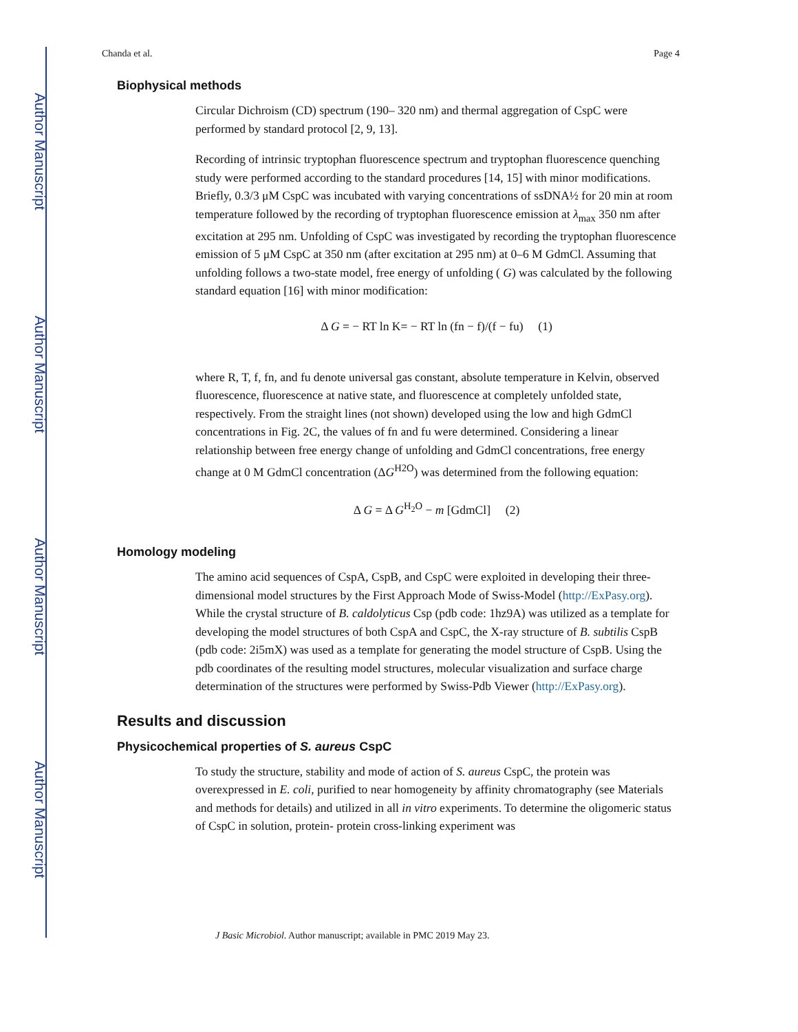Author Manuscript
Author Manuscript
Author Manuscript
Author Manuscript
Chanda et al. Page 4
Biophysical methods
Circular Dichroism (CD) spectrum (190– 320 nm) and thermal aggregation of CspC were performed by standard protocol [2, 9, 13].
Recording of intrinsic tryptophan fluorescence spectrum and tryptophan fluorescence quenching study were performed according to the standard procedures [14, 15] with minor modifications. Briefly, 0.3/3 μM CspC was incubated with varying concentrations of ssDNA½ for 20 min at room temperature followed by the recording of tryptophan fluorescence emission at λ<sub>max</sub> 350 nm after excitation at 295 nm. Unfolding of CspC was investigated by recording the tryptophan fluorescence emission of 5 μM CspC at 350 nm (after excitation at 295 nm) at 0–6 M GdmCl. Assuming that unfolding follows a two-state model, free energy of unfolding ( G) was calculated by the following standard equation [16] with minor modification:
Δ G = − RT ln K= − RT ln (fn − f)/(f − fu) (1)
where R, T, f, fn, and fu denote universal gas constant, absolute temperature in Kelvin, observed fluorescence, fluorescence at native state, and fluorescence at completely unfolded state, respectively. From the straight lines (not shown) developed using the low and high GdmCl concentrations in Fig. 2C, the values of fn and fu were determined. Considering a linear relationship between free energy change of unfolding and GdmCl concentrations, free energy change at 0 M GdmCl concentration (ΔG<sup>H2O</sup>) was determined from the following equation:
Δ G = Δ G<sup>H<sub>2</sub>O</sup> − m [GdmCl] (2)
Homology modeling
The amino acid sequences of CspA, CspB, and CspC were exploited in developing their three-dimensional model structures by the First Approach Mode of Swiss-Model (http://ExPasy.org). While the crystal structure of B. caldolyticus Csp (pdb code: 1hz9A) was utilized as a template for developing the model structures of both CspA and CspC, the X-ray structure of B. subtilis CspB (pdb code: 2i5mX) was used as a template for generating the model structure of CspB. Using the pdb coordinates of the resulting model structures, molecular visualization and surface charge determination of the structures were performed by Swiss-Pdb Viewer (http://ExPasy.org).
Results and discussion
Physicochemical properties of S. aureus CspC
To study the structure, stability and mode of action of S. aureus CspC, the protein was overexpressed in E. coli, purified to near homogeneity by affinity chromatography (see Materials and methods for details) and utilized in all in vitro experiments. To determine the oligomeric status of CspC in solution, protein- protein cross-linking experiment was
J Basic Microbiol. Author manuscript; available in PMC 2019 May 23.